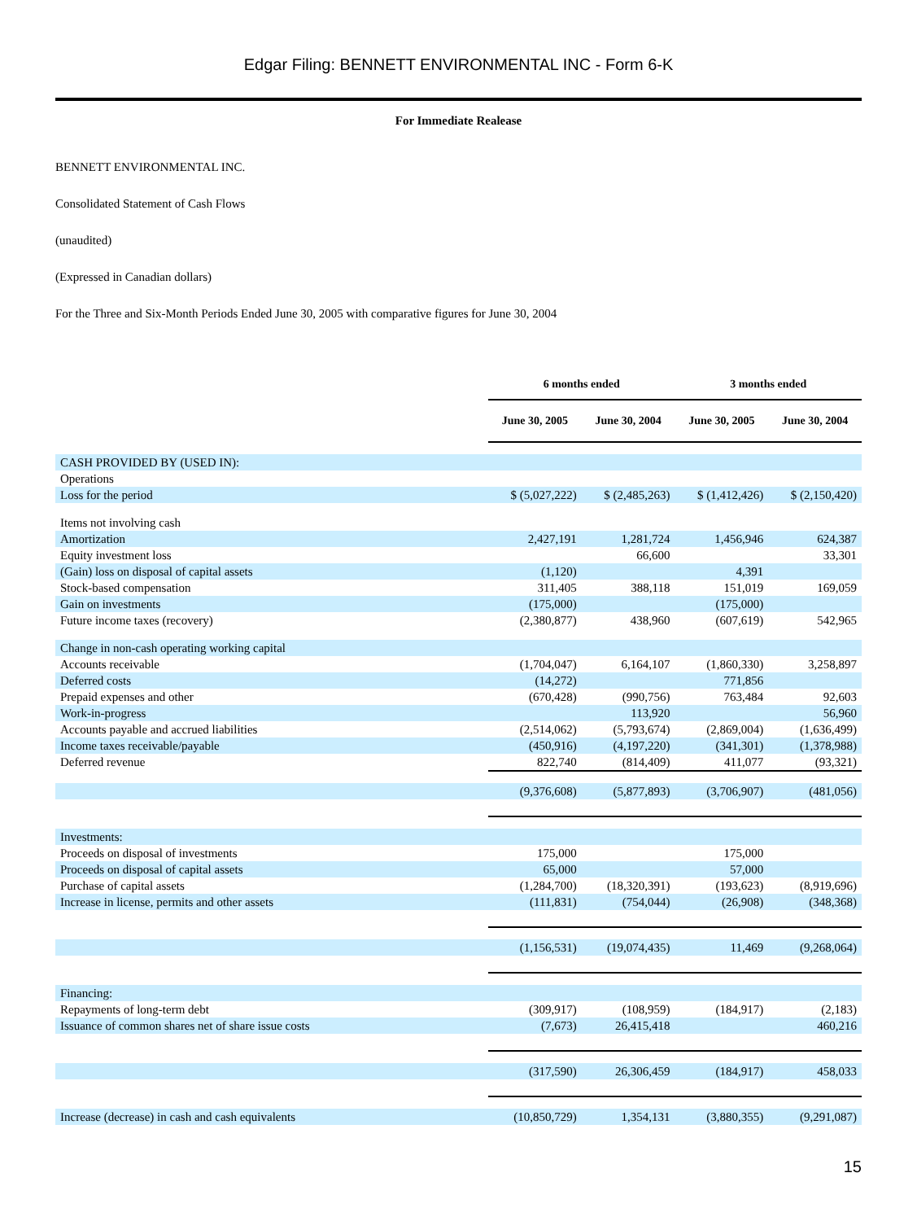Edgar Filing: BENNETT ENVIRONMENTAL INC - Form 6-K
For Immediate Realease
BENNETT ENVIRONMENTAL INC.
Consolidated Statement of Cash Flows
(unaudited)
(Expressed in Canadian dollars)
For the Three and Six-Month Periods Ended June 30, 2005 with comparative figures for June 30, 2004
| | 6 months ended | | 3 months ended | |
| --- | --- | --- | --- | --- |
| | June 30, 2005 | June 30, 2004 | June 30, 2005 | June 30, 2004 |
| CASH PROVIDED BY (USED IN): | | | | |
| Operations | | | | |
| Loss for the period | $ (5,027,222) | $ (2,485,263) | $ (1,412,426) | $ (2,150,420) |
| Items not involving cash | | | | |
| Amortization | 2,427,191 | 1,281,724 | 1,456,946 | 624,387 |
| Equity investment loss | | 66,600 | | 33,301 |
| (Gain) loss on disposal of capital assets | (1,120) | | 4,391 | |
| Stock-based compensation | 311,405 | 388,118 | 151,019 | 169,059 |
| Gain on investments | (175,000) | | (175,000) | |
| Future income taxes (recovery) | (2,380,877) | 438,960 | (607,619) | 542,965 |
| Change in non-cash operating working capital | | | | |
| Accounts receivable | (1,704,047) | 6,164,107 | (1,860,330) | 3,258,897 |
| Deferred costs | (14,272) | | 771,856 | |
| Prepaid expenses and other | (670,428) | (990,756) | 763,484 | 92,603 |
| Work-in-progress | | 113,920 | | 56,960 |
| Accounts payable and accrued liabilities | (2,514,062) | (5,793,674) | (2,869,004) | (1,636,499) |
| Income taxes receivable/payable | (450,916) | (4,197,220) | (341,301) | (1,378,988) |
| Deferred revenue | 822,740 | (814,409) | 411,077 | (93,321) |
| | (9,376,608) | (5,877,893) | (3,706,907) | (481,056) |
| Investments: | | | | |
| Proceeds on disposal of investments | 175,000 | | 175,000 | |
| Proceeds on disposal of capital assets | 65,000 | | 57,000 | |
| Purchase of capital assets | (1,284,700) | (18,320,391) | (193,623) | (8,919,696) |
| Increase in license, permits and other assets | (111,831) | (754,044) | (26,908) | (348,368) |
| | (1,156,531) | (19,074,435) | 11,469 | (9,268,064) |
| Financing: | | | | |
| Repayments of long-term debt | (309,917) | (108,959) | (184,917) | (2,183) |
| Issuance of common shares net of share issue costs | (7,673) | 26,415,418 | | 460,216 |
| | (317,590) | 26,306,459 | (184,917) | 458,033 |
| Increase (decrease) in cash and cash equivalents | (10,850,729) | 1,354,131 | (3,880,355) | (9,291,087) |
15